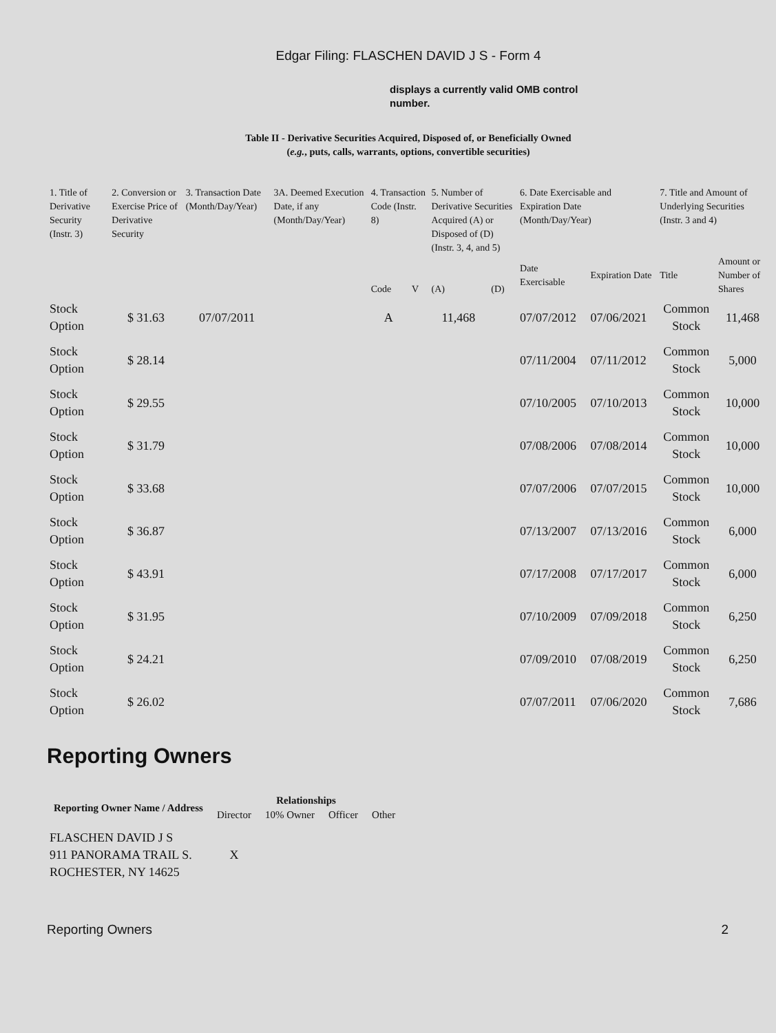Edgar Filing: FLASCHEN DAVID J S - Form 4
displays a currently valid OMB control number.
Table II - Derivative Securities Acquired, Disposed of, or Beneficially Owned
(e.g., puts, calls, warrants, options, convertible securities)
| 1. Title of Derivative Security (Instr. 3) | 2. Conversion or Exercise Price of Derivative Security | 3. Transaction Date (Month/Day/Year) | 3A. Deemed Execution Date, if any (Month/Day/Year) | 4. Transaction Code (Instr. 8) | | 5. Number of Derivative Securities Acquired (A) or Disposed of (D) (Instr. 3, 4, and 5) | | 6. Date Exercisable and Expiration Date (Month/Day/Year) | | 7. Title and Amount of Underlying Securities (Instr. 3 and 4) | |
| --- | --- | --- | --- | --- | --- | --- | --- | --- | --- | --- | --- |
| | | | | Code | V | (A) | (D) | Date Exercisable | Expiration Date | Title | Amount or Number of Shares |
| Stock Option | $ 31.63 | 07/07/2011 | | A | | 11,468 | | 07/07/2012 | 07/06/2021 | Common Stock | 11,468 |
| Stock Option | $ 28.14 | | | | | | | 07/11/2004 | 07/11/2012 | Common Stock | 5,000 |
| Stock Option | $ 29.55 | | | | | | | 07/10/2005 | 07/10/2013 | Common Stock | 10,000 |
| Stock Option | $ 31.79 | | | | | | | 07/08/2006 | 07/08/2014 | Common Stock | 10,000 |
| Stock Option | $ 33.68 | | | | | | | 07/07/2006 | 07/07/2015 | Common Stock | 10,000 |
| Stock Option | $ 36.87 | | | | | | | 07/13/2007 | 07/13/2016 | Common Stock | 6,000 |
| Stock Option | $ 43.91 | | | | | | | 07/17/2008 | 07/17/2017 | Common Stock | 6,000 |
| Stock Option | $ 31.95 | | | | | | | 07/10/2009 | 07/09/2018 | Common Stock | 6,250 |
| Stock Option | $ 24.21 | | | | | | | 07/09/2010 | 07/08/2019 | Common Stock | 6,250 |
| Stock Option | $ 26.02 | | | | | | | 07/07/2011 | 07/06/2020 | Common Stock | 7,686 |
Reporting Owners
| Reporting Owner Name / Address | Relationships | | | |
| --- | --- | --- | --- | --- |
| | Director | 10% Owner | Officer | Other |
| FLASCHEN DAVID J S 911 PANORAMA TRAIL S. ROCHESTER, NY 14625 | X | | | |
Reporting Owners 2